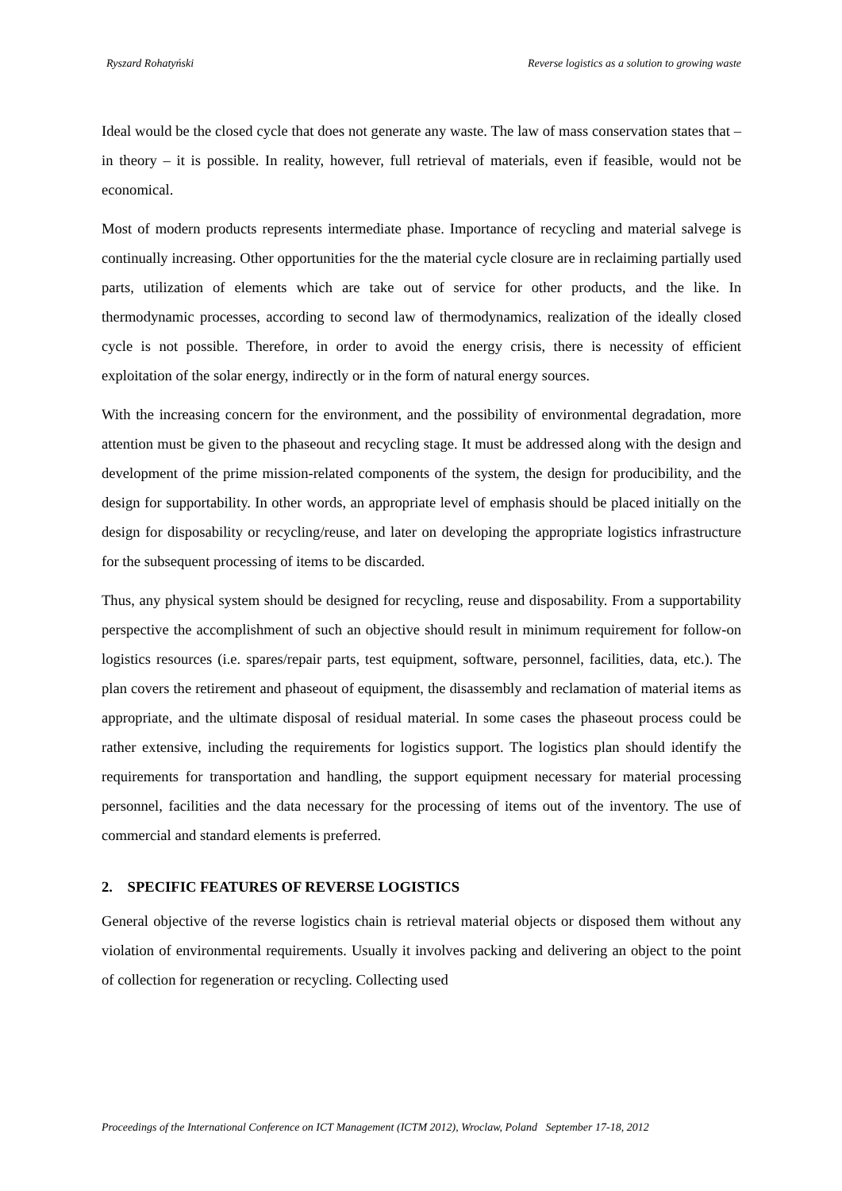Ryszard Rohatyński Reverse logistics as a solution to growing waste
Ideal would be the closed cycle that does not generate any waste. The law of mass conservation states that – in theory – it is possible. In reality, however, full retrieval of materials, even if feasible, would not be economical.
Most of modern products represents intermediate phase. Importance of recycling and material salvege is continually increasing. Other opportunities for the the material cycle closure are in reclaiming partially used parts, utilization of elements which are take out of service for other products, and the like. In thermodynamic processes, according to second law of thermodynamics, realization of the ideally closed cycle is not possible. Therefore, in order to avoid the energy crisis, there is necessity of efficient exploitation of the solar energy, indirectly or in the form of natural energy sources.
With the increasing concern for the environment, and the possibility of environmental degradation, more attention must be given to the phaseout and recycling stage. It must be addressed along with the design and development of the prime mission-related components of the system, the design for producibility, and the design for supportability. In other words, an appropriate level of emphasis should be placed initially on the design for disposability or recycling/reuse, and later on developing the appropriate logistics infrastructure for the subsequent processing of items to be discarded.
Thus, any physical system should be designed for recycling, reuse and disposability. From a supportability perspective the accomplishment of such an objective should result in minimum requirement for follow-on logistics resources (i.e. spares/repair parts, test equipment, software, personnel, facilities, data, etc.). The plan covers the retirement and phaseout of equipment, the disassembly and reclamation of material items as appropriate, and the ultimate disposal of residual material. In some cases the phaseout process could be rather extensive, including the requirements for logistics support. The logistics plan should identify the requirements for transportation and handling, the support equipment necessary for material processing personnel, facilities and the data necessary for the processing of items out of the inventory. The use of commercial and standard elements is preferred.
2. SPECIFIC FEATURES OF REVERSE LOGISTICS
General objective of the reverse logistics chain is retrieval material objects or disposed them without any violation of environmental requirements. Usually it involves packing and delivering an object to the point of collection for regeneration or recycling. Collecting used
Proceedings of the International Conference on ICT Management (ICTM 2012), Wroclaw, Poland September 17-18, 2012